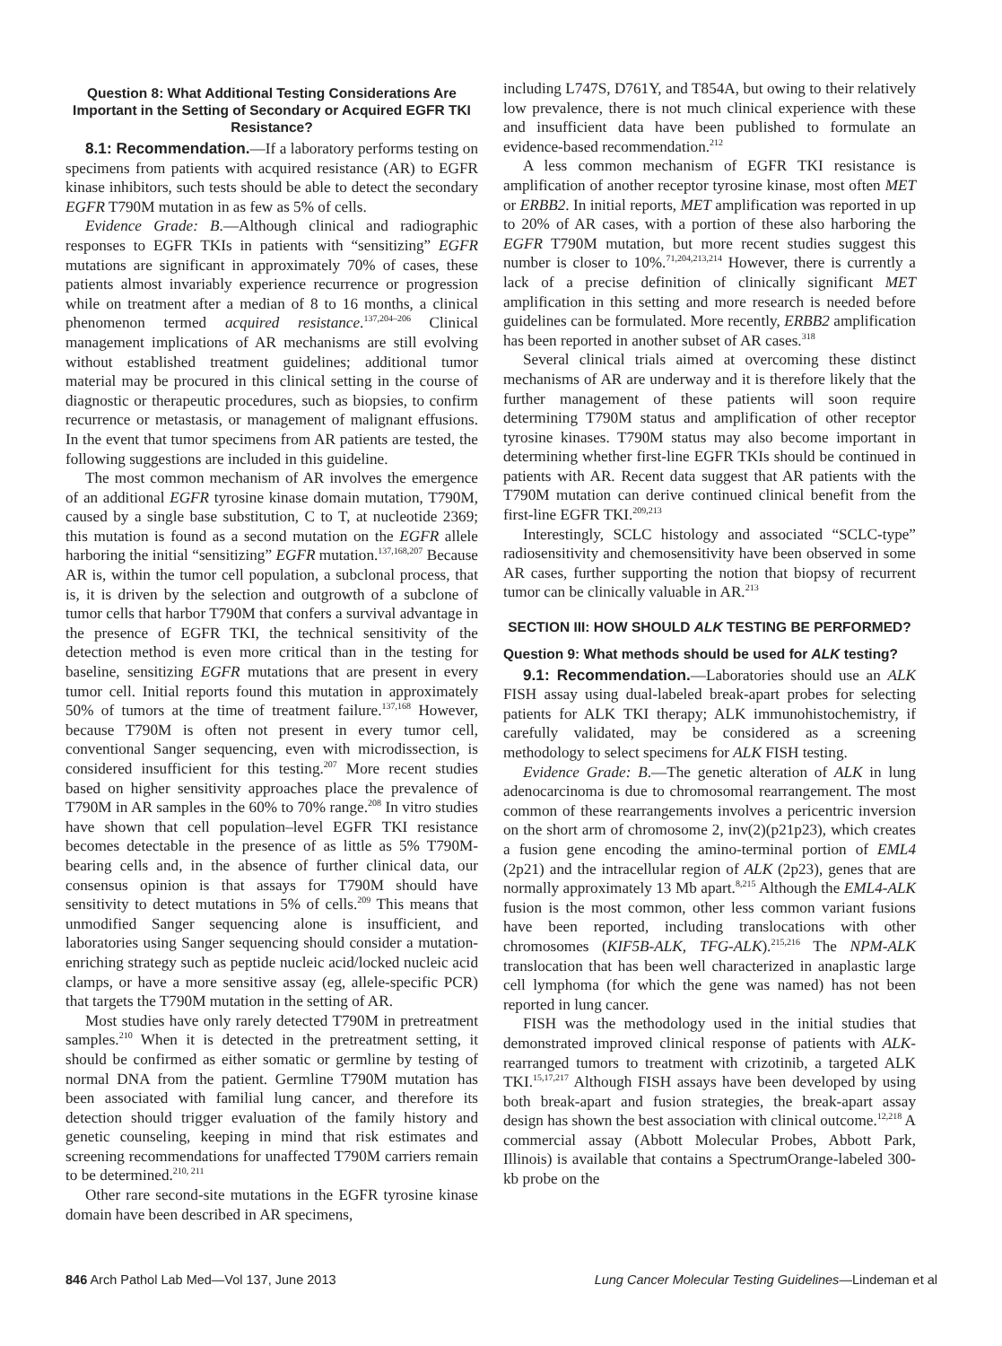Question 8: What Additional Testing Considerations Are Important in the Setting of Secondary or Acquired EGFR TKI Resistance?
8.1: Recommendation.—If a laboratory performs testing on specimens from patients with acquired resistance (AR) to EGFR kinase inhibitors, such tests should be able to detect the secondary EGFR T790M mutation in as few as 5% of cells.
Evidence Grade: B.—Although clinical and radiographic responses to EGFR TKIs in patients with “sensitizing” EGFR mutations are significant in approximately 70% of cases, these patients almost invariably experience recurrence or progression while on treatment after a median of 8 to 16 months, a clinical phenomenon termed acquired resistance.<sup>137,204–206</sup> Clinical management implications of AR mechanisms are still evolving without established treatment guidelines; additional tumor material may be procured in this clinical setting in the course of diagnostic or therapeutic procedures, such as biopsies, to confirm recurrence or metastasis, or management of malignant effusions. In the event that tumor specimens from AR patients are tested, the following suggestions are included in this guideline.
The most common mechanism of AR involves the emergence of an additional EGFR tyrosine kinase domain mutation, T790M, caused by a single base substitution, C to T, at nucleotide 2369; this mutation is found as a second mutation on the EGFR allele harboring the initial “sensitizing” EGFR mutation.<sup>137,168,207</sup> Because AR is, within the tumor cell population, a subclonal process, that is, it is driven by the selection and outgrowth of a subclone of tumor cells that harbor T790M that confers a survival advantage in the presence of EGFR TKI, the technical sensitivity of the detection method is even more critical than in the testing for baseline, sensitizing EGFR mutations that are present in every tumor cell. Initial reports found this mutation in approximately 50% of tumors at the time of treatment failure.<sup>137,168</sup> However, because T790M is often not present in every tumor cell, conventional Sanger sequencing, even with microdissection, is considered insufficient for this testing.<sup>207</sup> More recent studies based on higher sensitivity approaches place the prevalence of T790M in AR samples in the 60% to 70% range.<sup>208</sup> In vitro studies have shown that cell population–level EGFR TKI resistance becomes detectable in the presence of as little as 5% T790M-bearing cells and, in the absence of further clinical data, our consensus opinion is that assays for T790M should have sensitivity to detect mutations in 5% of cells.<sup>209</sup> This means that unmodified Sanger sequencing alone is insufficient, and laboratories using Sanger sequencing should consider a mutation-enriching strategy such as peptide nucleic acid/locked nucleic acid clamps, or have a more sensitive assay (eg, allele-specific PCR) that targets the T790M mutation in the setting of AR.
Most studies have only rarely detected T790M in pretreatment samples.<sup>210</sup> When it is detected in the pretreatment setting, it should be confirmed as either somatic or germline by testing of normal DNA from the patient. Germline T790M mutation has been associated with familial lung cancer, and therefore its detection should trigger evaluation of the family history and genetic counseling, keeping in mind that risk estimates and screening recommendations for unaffected T790M carriers remain to be determined.<sup>210, 211</sup>
Other rare second-site mutations in the EGFR tyrosine kinase domain have been described in AR specimens,
including L747S, D761Y, and T854A, but owing to their relatively low prevalence, there is not much clinical experience with these and insufficient data have been published to formulate an evidence-based recommendation.<sup>212</sup>
A less common mechanism of EGFR TKI resistance is amplification of another receptor tyrosine kinase, most often MET or ERBB2. In initial reports, MET amplification was reported in up to 20% of AR cases, with a portion of these also harboring the EGFR T790M mutation, but more recent studies suggest this number is closer to 10%.<sup>71,204,213,214</sup> However, there is currently a lack of a precise definition of clinically significant MET amplification in this setting and more research is needed before guidelines can be formulated. More recently, ERBB2 amplification has been reported in another subset of AR cases.<sup>318</sup>
Several clinical trials aimed at overcoming these distinct mechanisms of AR are underway and it is therefore likely that the further management of these patients will soon require determining T790M status and amplification of other receptor tyrosine kinases. T790M status may also become important in determining whether first-line EGFR TKIs should be continued in patients with AR. Recent data suggest that AR patients with the T790M mutation can derive continued clinical benefit from the first-line EGFR TKI.<sup>209,213</sup>
Interestingly, SCLC histology and associated “SCLC-type” radiosensitivity and chemosensitivity have been observed in some AR cases, further supporting the notion that biopsy of recurrent tumor can be clinically valuable in AR.<sup>213</sup>
SECTION III: HOW SHOULD ALK TESTING BE PERFORMED?
Question 9: What methods should be used for ALK testing?
9.1: Recommendation.—Laboratories should use an ALK FISH assay using dual-labeled break-apart probes for selecting patients for ALK TKI therapy; ALK immunohistochemistry, if carefully validated, may be considered as a screening methodology to select specimens for ALK FISH testing.
Evidence Grade: B.—The genetic alteration of ALK in lung adenocarcinoma is due to chromosomal rearrangement. The most common of these rearrangements involves a pericentric inversion on the short arm of chromosome 2, inv(2)(p21p23), which creates a fusion gene encoding the amino-terminal portion of EML4 (2p21) and the intracellular region of ALK (2p23), genes that are normally approximately 13 Mb apart.<sup>8,215</sup> Although the EML4-ALK fusion is the most common, other less common variant fusions have been reported, including translocations with other chromosomes (KIF5B-ALK, TFG-ALK).<sup>215,216</sup> The NPM-ALK translocation that has been well characterized in anaplastic large cell lymphoma (for which the gene was named) has not been reported in lung cancer.
FISH was the methodology used in the initial studies that demonstrated improved clinical response of patients with ALK-rearranged tumors to treatment with crizotinib, a targeted ALK TKI.<sup>15,17,217</sup> Although FISH assays have been developed by using both break-apart and fusion strategies, the break-apart assay design has shown the best association with clinical outcome.<sup>12,218</sup> A commercial assay (Abbott Molecular Probes, Abbott Park, Illinois) is available that contains a SpectrumOrange-labeled 300-kb probe on the
846 Arch Pathol Lab Med—Vol 137, June 2013 Lung Cancer Molecular Testing Guidelines—Lindeman et al